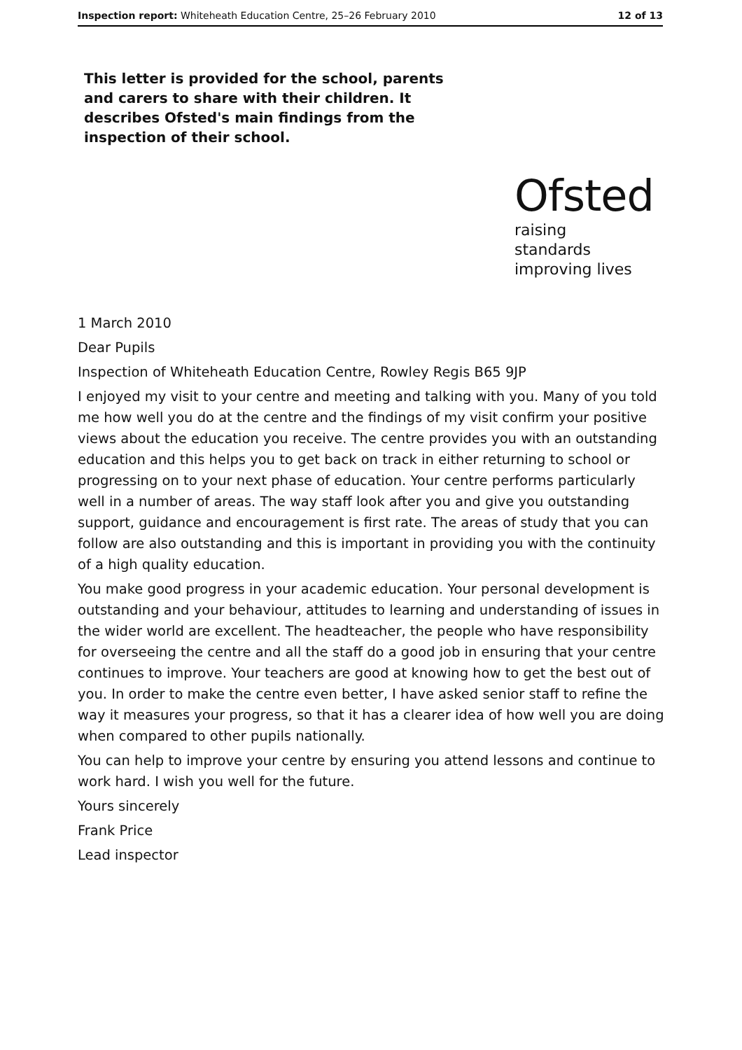Inspection report: Whiteheath Education Centre, 25–26 February 2010 12 of 13
This letter is provided for the school, parents and carers to share with their children. It describes Ofsted's main findings from the inspection of their school.
Ofsted
raising standards
improving lives
1 March 2010
Dear Pupils
Inspection of Whiteheath Education Centre, Rowley Regis B65 9JP
I enjoyed my visit to your centre and meeting and talking with you. Many of you told me how well you do at the centre and the findings of my visit confirm your positive views about the education you receive. The centre provides you with an outstanding education and this helps you to get back on track in either returning to school or progressing on to your next phase of education. Your centre performs particularly well in a number of areas. The way staff look after you and give you outstanding support, guidance and encouragement is first rate. The areas of study that you can follow are also outstanding and this is important in providing you with the continuity of a high quality education.
You make good progress in your academic education. Your personal development is outstanding and your behaviour, attitudes to learning and understanding of issues in the wider world are excellent. The headteacher, the people who have responsibility for overseeing the centre and all the staff do a good job in ensuring that your centre continues to improve. Your teachers are good at knowing how to get the best out of you. In order to make the centre even better, I have asked senior staff to refine the way it measures your progress, so that it has a clearer idea of how well you are doing when compared to other pupils nationally.
You can help to improve your centre by ensuring you attend lessons and continue to work hard. I wish you well for the future.
Yours sincerely
Frank Price
Lead inspector